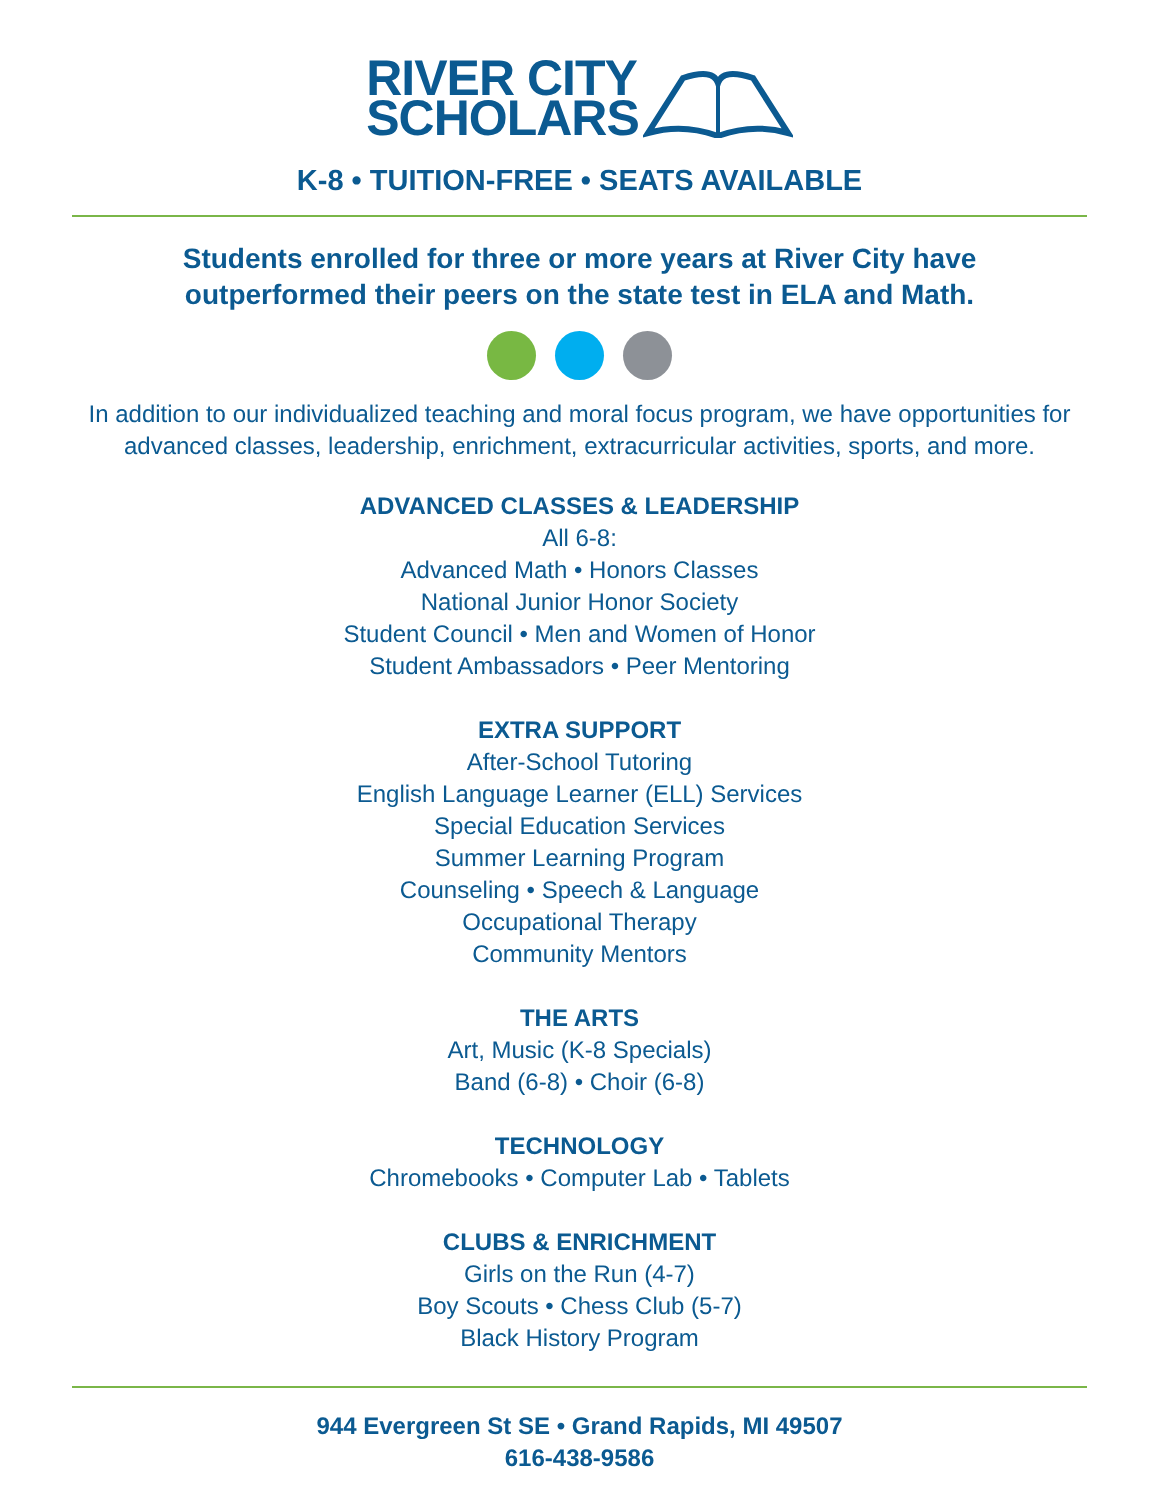RIVER CITY
SCHOLARS
K-8 • TUITION-FREE • SEATS AVAILABLE
Students enrolled for three or more years at River City have
outperformed their peers on the state test in ELA and Math.
In addition to our individualized teaching and moral focus program, we have opportunities for advanced classes, leadership, enrichment, extracurricular activities, sports, and more.
ADVANCED CLASSES & LEADERSHIP
All 6-8:
Advanced Math • Honors Classes
National Junior Honor Society
Student Council • Men and Women of Honor
Student Ambassadors • Peer Mentoring
EXTRA SUPPORT
After-School Tutoring
English Language Learner (ELL) Services
Special Education Services
Summer Learning Program
Counseling • Speech & Language
Occupational Therapy
Community Mentors
THE ARTS
Art, Music (K-8 Specials)
Band (6-8) • Choir (6-8)
TECHNOLOGY
Chromebooks • Computer Lab • Tablets
CLUBS & ENRICHMENT
Girls on the Run (4-7)
Boy Scouts • Chess Club (5-7)
Black History Program
944 Evergreen St SE • Grand Rapids, MI 49507
616-438-9586